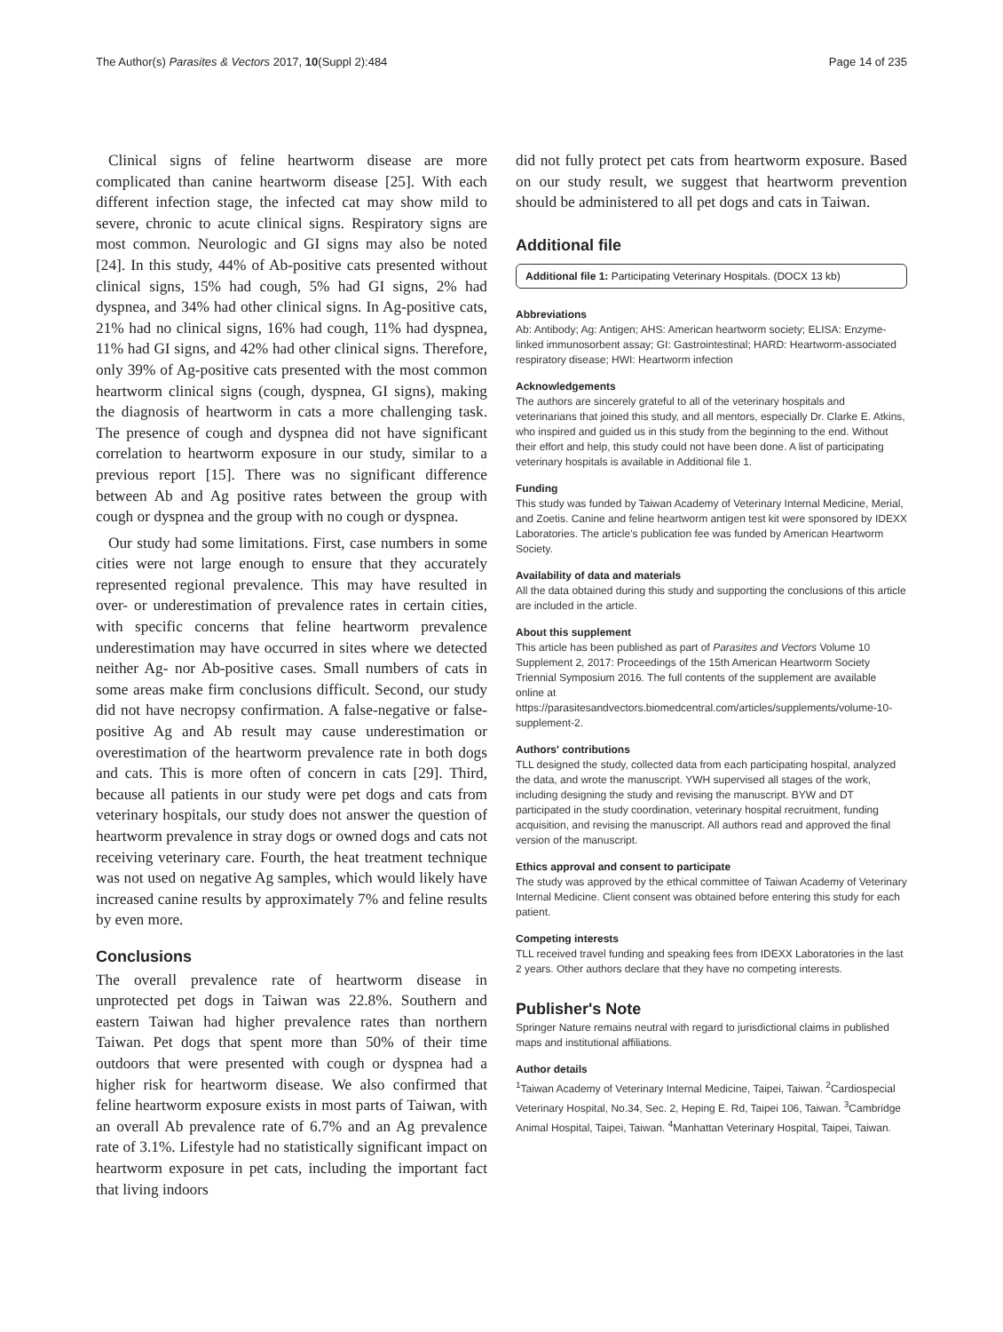The Author(s) Parasites & Vectors 2017, 10(Suppl 2):484 Page 14 of 235
Clinical signs of feline heartworm disease are more complicated than canine heartworm disease [25]. With each different infection stage, the infected cat may show mild to severe, chronic to acute clinical signs. Respiratory signs are most common. Neurologic and GI signs may also be noted [24]. In this study, 44% of Ab-positive cats presented without clinical signs, 15% had cough, 5% had GI signs, 2% had dyspnea, and 34% had other clinical signs. In Ag-positive cats, 21% had no clinical signs, 16% had cough, 11% had dyspnea, 11% had GI signs, and 42% had other clinical signs. Therefore, only 39% of Ag-positive cats presented with the most common heartworm clinical signs (cough, dyspnea, GI signs), making the diagnosis of heartworm in cats a more challenging task. The presence of cough and dyspnea did not have significant correlation to heartworm exposure in our study, similar to a previous report [15]. There was no significant difference between Ab and Ag positive rates between the group with cough or dyspnea and the group with no cough or dyspnea.
Our study had some limitations. First, case numbers in some cities were not large enough to ensure that they accurately represented regional prevalence. This may have resulted in over- or underestimation of prevalence rates in certain cities, with specific concerns that feline heartworm prevalence underestimation may have occurred in sites where we detected neither Ag- nor Ab-positive cases. Small numbers of cats in some areas make firm conclusions difficult. Second, our study did not have necropsy confirmation. A false-negative or false-positive Ag and Ab result may cause underestimation or overestimation of the heartworm prevalence rate in both dogs and cats. This is more often of concern in cats [29]. Third, because all patients in our study were pet dogs and cats from veterinary hospitals, our study does not answer the question of heartworm prevalence in stray dogs or owned dogs and cats not receiving veterinary care. Fourth, the heat treatment technique was not used on negative Ag samples, which would likely have increased canine results by approximately 7% and feline results by even more.
Conclusions
The overall prevalence rate of heartworm disease in unprotected pet dogs in Taiwan was 22.8%. Southern and eastern Taiwan had higher prevalence rates than northern Taiwan. Pet dogs that spent more than 50% of their time outdoors that were presented with cough or dyspnea had a higher risk for heartworm disease. We also confirmed that feline heartworm exposure exists in most parts of Taiwan, with an overall Ab prevalence rate of 6.7% and an Ag prevalence rate of 3.1%. Lifestyle had no statistically significant impact on heartworm exposure in pet cats, including the important fact that living indoors
did not fully protect pet cats from heartworm exposure. Based on our study result, we suggest that heartworm prevention should be administered to all pet dogs and cats in Taiwan.
Additional file
Additional file 1: Participating Veterinary Hospitals. (DOCX 13 kb)
Abbreviations
Ab: Antibody; Ag: Antigen; AHS: American heartworm society; ELISA: Enzyme-linked immunosorbent assay; GI: Gastrointestinal; HARD: Heartworm-associated respiratory disease; HWI: Heartworm infection
Acknowledgements
The authors are sincerely grateful to all of the veterinary hospitals and veterinarians that joined this study, and all mentors, especially Dr. Clarke E. Atkins, who inspired and guided us in this study from the beginning to the end. Without their effort and help, this study could not have been done. A list of participating veterinary hospitals is available in Additional file 1.
Funding
This study was funded by Taiwan Academy of Veterinary Internal Medicine, Merial, and Zoetis. Canine and feline heartworm antigen test kit were sponsored by IDEXX Laboratories. The article's publication fee was funded by American Heartworm Society.
Availability of data and materials
All the data obtained during this study and supporting the conclusions of this article are included in the article.
About this supplement
This article has been published as part of Parasites and Vectors Volume 10 Supplement 2, 2017: Proceedings of the 15th American Heartworm Society Triennial Symposium 2016. The full contents of the supplement are available online at https://parasitesandvectors.biomedcentral.com/articles/supplements/volume-10-supplement-2.
Authors' contributions
TLL designed the study, collected data from each participating hospital, analyzed the data, and wrote the manuscript. YWH supervised all stages of the work, including designing the study and revising the manuscript. BYW and DT participated in the study coordination, veterinary hospital recruitment, funding acquisition, and revising the manuscript. All authors read and approved the final version of the manuscript.
Ethics approval and consent to participate
The study was approved by the ethical committee of Taiwan Academy of Veterinary Internal Medicine. Client consent was obtained before entering this study for each patient.
Competing interests
TLL received travel funding and speaking fees from IDEXX Laboratories in the last 2 years. Other authors declare that they have no competing interests.
Publisher's Note
Springer Nature remains neutral with regard to jurisdictional claims in published maps and institutional affiliations.
Author details
<sup>1</sup> Taiwan Academy of Veterinary Internal Medicine, Taipei, Taiwan. <sup>2</sup>Cardiospecial Veterinary Hospital, No.34, Sec. 2, Heping E. Rd, Taipei 106, Taiwan. <sup>3</sup>Cambridge Animal Hospital, Taipei, Taiwan. <sup>4</sup>Manhattan Veterinary Hospital, Taipei, Taiwan.